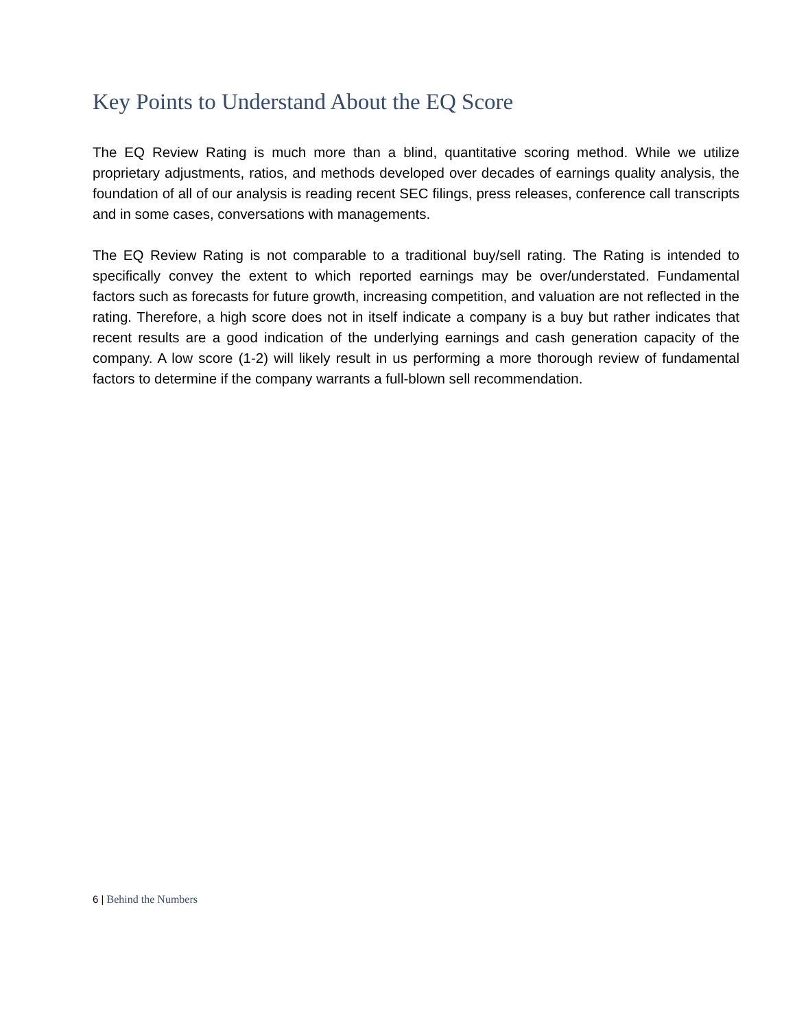Key Points to Understand About the EQ Score
The EQ Review Rating is much more than a blind, quantitative scoring method. While we utilize proprietary adjustments, ratios, and methods developed over decades of earnings quality analysis, the foundation of all of our analysis is reading recent SEC filings, press releases, conference call transcripts and in some cases, conversations with managements.
The EQ Review Rating is not comparable to a traditional buy/sell rating. The Rating is intended to specifically convey the extent to which reported earnings may be over/understated. Fundamental factors such as forecasts for future growth, increasing competition, and valuation are not reflected in the rating. Therefore, a high score does not in itself indicate a company is a buy but rather indicates that recent results are a good indication of the underlying earnings and cash generation capacity of the company. A low score (1-2) will likely result in us performing a more thorough review of fundamental factors to determine if the company warrants a full-blown sell recommendation.
6 | Behind the Numbers